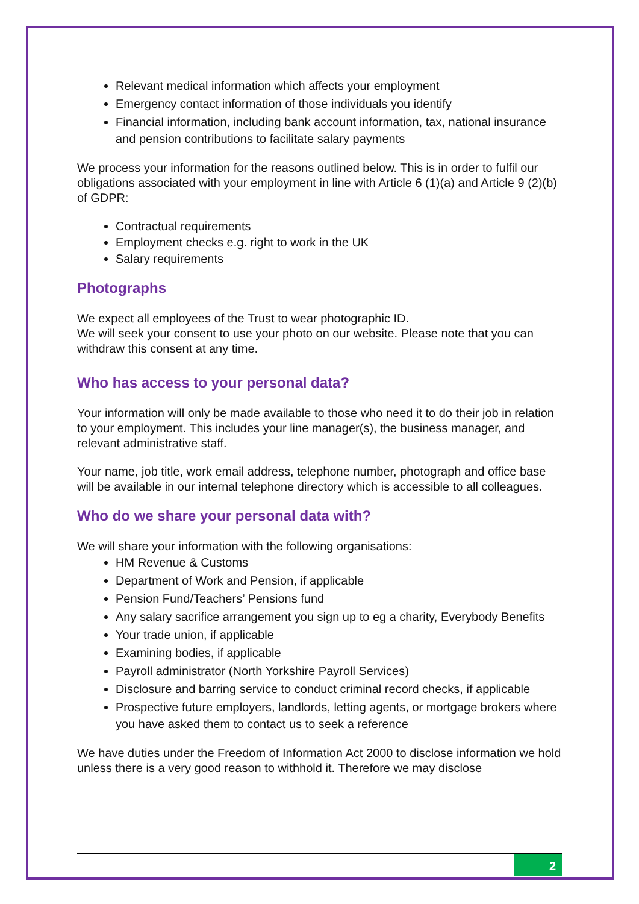Relevant medical information which affects your employment
Emergency contact information of those individuals you identify
Financial information, including bank account information, tax, national insurance and pension contributions to facilitate salary payments
We process your information for the reasons outlined below. This is in order to fulfil our obligations associated with your employment in line with Article 6 (1)(a) and Article 9 (2)(b) of GDPR:
Contractual requirements
Employment checks e.g. right to work in the UK
Salary requirements
Photographs
We expect all employees of the Trust to wear photographic ID.
We will seek your consent to use your photo on our website. Please note that you can withdraw this consent at any time.
Who has access to your personal data?
Your information will only be made available to those who need it to do their job in relation to your employment. This includes your line manager(s), the business manager, and relevant administrative staff.
Your name, job title, work email address, telephone number, photograph and office base will be available in our internal telephone directory which is accessible to all colleagues.
Who do we share your personal data with?
We will share your information with the following organisations:
HM Revenue & Customs
Department of Work and Pension, if applicable
Pension Fund/Teachers’ Pensions fund
Any salary sacrifice arrangement you sign up to eg a charity, Everybody Benefits
Your trade union, if applicable
Examining bodies, if applicable
Payroll administrator (North Yorkshire Payroll Services)
Disclosure and barring service to conduct criminal record checks, if applicable
Prospective future employers, landlords, letting agents, or mortgage brokers where you have asked them to contact us to seek a reference
We have duties under the Freedom of Information Act 2000 to disclose information we hold unless there is a very good reason to withhold it. Therefore we may disclose
2